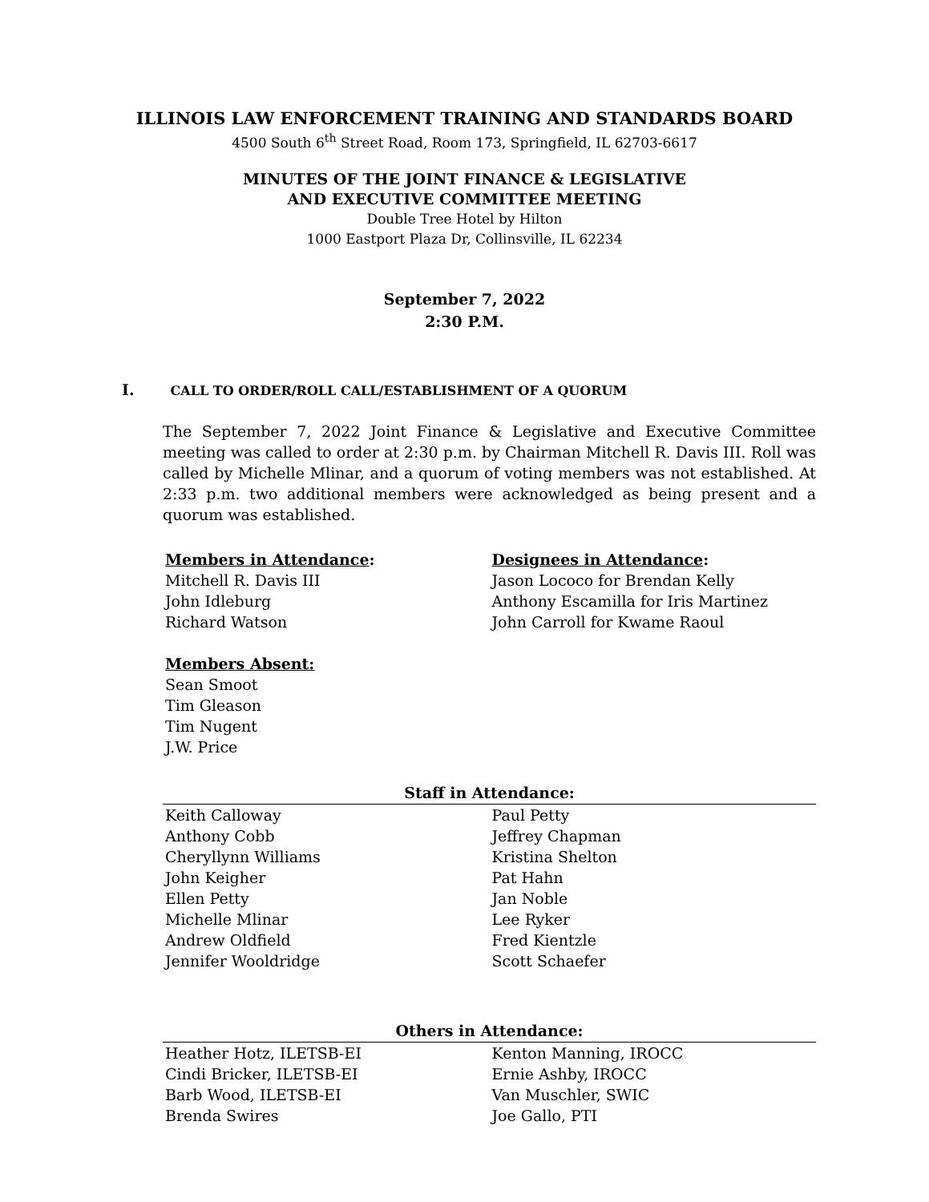ILLINOIS LAW ENFORCEMENT TRAINING AND STANDARDS BOARD
4500 South 6<sup>th</sup> Street Road, Room 173, Springfield, IL 62703-6617
MINUTES OF THE JOINT FINANCE & LEGISLATIVE
AND EXECUTIVE COMMITTEE MEETING
Double Tree Hotel by Hilton
1000 Eastport Plaza Dr, Collinsville, IL 62234
September 7, 2022
2:30 P.M.
I. CALL TO ORDER/ROLL CALL/ESTABLISHMENT OF A QUORUM
The September 7, 2022 Joint Finance & Legislative and Executive Committee meeting was called to order at 2:30 p.m. by Chairman Mitchell R. Davis III. Roll was called by Michelle Mlinar, and a quorum of voting members was not established. At 2:33 p.m. two additional members were acknowledged as being present and a quorum was established.
| Members in Attendance : | Designees in Attendance : |
| Mitchell R. Davis III | Jason Lococo for Brendan Kelly |
| John Idleburg | Anthony Escamilla for Iris Martinez |
| Richard Watson | John Carroll for Kwame Raoul |
| Members Absent: | |
| Sean Smoot | |
| Tim Gleason | |
| Tim Nugent | |
| J.W. Price | |
| Staff in Attendance: | |
| --- | --- |
| Keith Calloway | Paul Petty |
| Anthony Cobb | Jeffrey Chapman |
| Cheryllynn Williams | Kristina Shelton |
| John Keigher | Pat Hahn |
| Ellen Petty | Jan Noble |
| Michelle Mlinar | Lee Ryker |
| Andrew Oldfield | Fred Kientzle |
| Jennifer Wooldridge | Scott Schaefer |
| Others in Attendance: | |
| --- | --- |
| Heather Hotz, ILETSB-EI | Kenton Manning, IROCC |
| Cindi Bricker, ILETSB-EI | Ernie Ashby, IROCC |
| Barb Wood, ILETSB-EI | Van Muschler, SWIC |
| Brenda Swires | Joe Gallo, PTI |